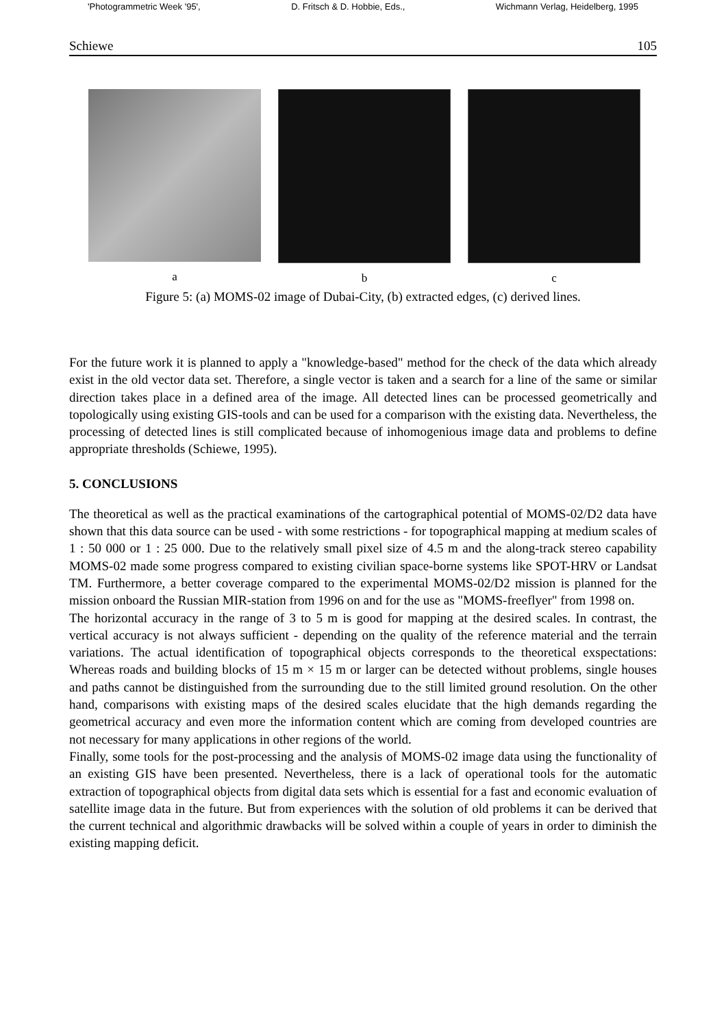'Photogrammetric Week '95', D. Fritsch & D. Hobbie, Eds., Wichmann Verlag, Heidelberg, 1995
Schiewe 105
a b c
Figure 5: (a) MOMS-02 image of Dubai-City, (b) extracted edges, (c) derived lines.
For the future work it is planned to apply a "knowledge-based" method for the check of the data which already exist in the old vector data set. Therefore, a single vector is taken and a search for a line of the same or similar direction takes place in a defined area of the image. All detected lines can be processed geometrically and topologically using existing GIS-tools and can be used for a comparison with the existing data. Nevertheless, the processing of detected lines is still complicated because of inhomogenious image data and problems to define appropriate thresholds (Schiewe, 1995).
5. CONCLUSIONS
The theoretical as well as the practical examinations of the cartographical potential of MOMS-02/D2 data have shown that this data source can be used - with some restrictions - for topographical mapping at medium scales of 1 : 50 000 or 1 : 25 000. Due to the relatively small pixel size of 4.5 m and the along-track stereo capability MOMS-02 made some progress compared to existing civilian space-borne systems like SPOT-HRV or Landsat TM. Furthermore, a better coverage compared to the experimental MOMS-02/D2 mission is planned for the mission onboard the Russian MIR-station from 1996 on and for the use as "MOMS-freeflyer" from 1998 on.
The horizontal accuracy in the range of 3 to 5 m is good for mapping at the desired scales. In contrast, the vertical accuracy is not always sufficient - depending on the quality of the reference material and the terrain variations. The actual identification of topographical objects corresponds to the theoretical exspectations: Whereas roads and building blocks of 15 m × 15 m or larger can be detected without problems, single houses and paths cannot be distinguished from the surrounding due to the still limited ground resolution. On the other hand, comparisons with existing maps of the desired scales elucidate that the high demands regarding the geometrical accuracy and even more the information content which are coming from developed countries are not necessary for many applications in other regions of the world.
Finally, some tools for the post-processing and the analysis of MOMS-02 image data using the functionality of an existing GIS have been presented. Nevertheless, there is a lack of operational tools for the automatic extraction of topographical objects from digital data sets which is essential for a fast and economic evaluation of satellite image data in the future. But from experiences with the solution of old problems it can be derived that the current technical and algorithmic drawbacks will be solved within a couple of years in order to diminish the existing mapping deficit.